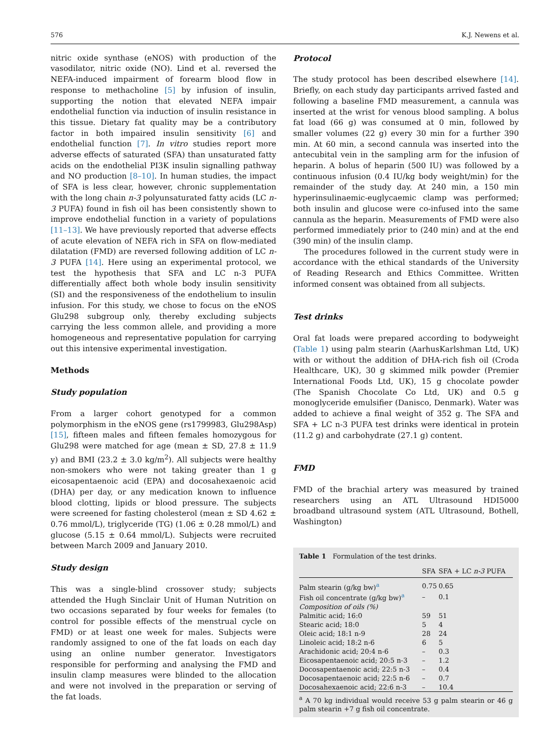576 K.J. Newens et al.
nitric oxide synthase (eNOS) with production of the vasodilator, nitric oxide (NO). Lind et al. reversed the NEFA-induced impairment of forearm blood flow in response to methacholine [5] by infusion of insulin, supporting the notion that elevated NEFA impair endothelial function via induction of insulin resistance in this tissue. Dietary fat quality may be a contributory factor in both impaired insulin sensitivity [6] and endothelial function [7]. In vitro studies report more adverse effects of saturated (SFA) than unsaturated fatty acids on the endothelial PI3K insulin signalling pathway and NO production [8–10]. In human studies, the impact of SFA is less clear, however, chronic supplementation with the long chain n-3 polyunsaturated fatty acids (LC n-3 PUFA) found in fish oil has been consistently shown to improve endothelial function in a variety of populations [11–13]. We have previously reported that adverse effects of acute elevation of NEFA rich in SFA on flow-mediated dilatation (FMD) are reversed following addition of LC n-3 PUFA [14]. Here using an experimental protocol, we test the hypothesis that SFA and LC n-3 PUFA differentially affect both whole body insulin sensitivity (SI) and the responsiveness of the endothelium to insulin infusion. For this study, we chose to focus on the eNOS Glu298 subgroup only, thereby excluding subjects carrying the less common allele, and providing a more homogeneous and representative population for carrying out this intensive experimental investigation.
Methods
Study population
From a larger cohort genotyped for a common polymorphism in the eNOS gene (rs1799983, Glu298Asp) [15], fifteen males and fifteen females homozygous for Glu298 were matched for age (mean ± SD, 27.8 ± 11.9 y) and BMI (23.2 ± 3.0 kg/m<sup>2</sup>). All subjects were healthy non-smokers who were not taking greater than 1 g eicosapentaenoic acid (EPA) and docosahexaenoic acid (DHA) per day, or any medication known to influence blood clotting, lipids or blood pressure. The subjects were screened for fasting cholesterol (mean ± SD 4.62 ± 0.76 mmol/L), triglyceride (TG) (1.06 ± 0.28 mmol/L) and glucose (5.15 ± 0.64 mmol/L). Subjects were recruited between March 2009 and January 2010.
Study design
This was a single-blind crossover study; subjects attended the Hugh Sinclair Unit of Human Nutrition on two occasions separated by four weeks for females (to control for possible effects of the menstrual cycle on FMD) or at least one week for males. Subjects were randomly assigned to one of the fat loads on each day using an online number generator. Investigators responsible for performing and analysing the FMD and insulin clamp measures were blinded to the allocation and were not involved in the preparation or serving of the fat loads.
Protocol
The study protocol has been described elsewhere [14]. Briefly, on each study day participants arrived fasted and following a baseline FMD measurement, a cannula was inserted at the wrist for venous blood sampling. A bolus fat load (66 g) was consumed at 0 min, followed by smaller volumes (22 g) every 30 min for a further 390 min. At 60 min, a second cannula was inserted into the antecubital vein in the sampling arm for the infusion of heparin. A bolus of heparin (500 IU) was followed by a continuous infusion (0.4 IU/kg body weight/min) for the remainder of the study day. At 240 min, a 150 min hyperinsulinaemic-euglycaemic clamp was performed; both insulin and glucose were co-infused into the same cannula as the heparin. Measurements of FMD were also performed immediately prior to (240 min) and at the end (390 min) of the insulin clamp.
The procedures followed in the current study were in accordance with the ethical standards of the University of Reading Research and Ethics Committee. Written informed consent was obtained from all subjects.
Test drinks
Oral fat loads were prepared according to bodyweight (Table 1) using palm stearin (AarhusKarlshman Ltd, UK) with or without the addition of DHA-rich fish oil (Croda Healthcare, UK), 30 g skimmed milk powder (Premier International Foods Ltd, UK), 15 g chocolate powder (The Spanish Chocolate Co Ltd, UK) and 0.5 g monoglyceride emulsifier (Danisco, Denmark). Water was added to achieve a final weight of 352 g. The SFA and SFA + LC n-3 PUFA test drinks were identical in protein (11.2 g) and carbohydrate (27.1 g) content.
FMD
FMD of the brachial artery was measured by trained researchers using an ATL Ultrasound HDI5000 broadband ultrasound system (ATL Ultrasound, Bothell, Washington)
Table 1 Formulation of the test drinks.
| | SFA | SFA + LC n-3 PUFA |
| --- | --- | --- |
| Palm stearin (g/kg bw)<sup>a</sup> | 0.75 | 0.65 |
| Fish oil concentrate (g/kg bw)<sup>a</sup> | – | 0.1 |
| Composition of oils (%) | | |
| Palmitic acid; 16:0 | 59 | 51 |
| Stearic acid; 18:0 | 5 | 4 |
| Oleic acid; 18:1 n-9 | 28 | 24 |
| Linoleic acid; 18:2 n-6 | 6 | 5 |
| Arachidonic acid; 20:4 n-6 | – | 0.3 |
| Eicosapentaenoic acid; 20:5 n-3 | – | 1.2 |
| Docosapentaenoic acid; 22:5 n-3 | – | 0.4 |
| Docosapentaenoic acid; 22:5 n-6 | – | 0.7 |
| Docosahexaenoic acid; 22:6 n-3 | – | 10.4 |
<sup>a</sup> A 70 kg individual would receive 53 g palm stearin or 46 g palm stearin +7 g fish oil concentrate.